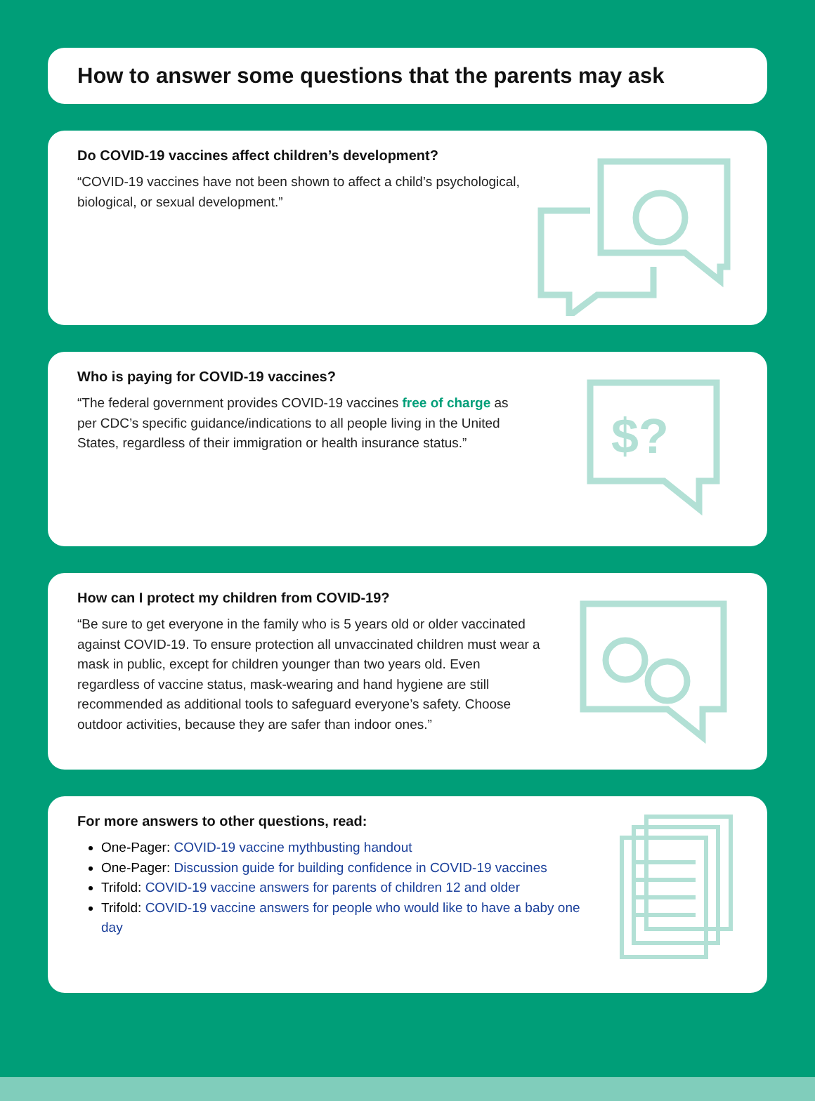How to answer some questions that the parents may ask
Do COVID-19 vaccines affect children’s development?
“COVID-19 vaccines have not been shown to affect a child’s psychological, biological, or sexual development.”
Who is paying for COVID-19 vaccines?
“The federal government provides COVID-19 vaccines free of charge as per CDC’s specific guidance/indications to all people living in the United States, regardless of their immigration or health insurance status.”
$?
How can I protect my children from COVID-19?
“Be sure to get everyone in the family who is 5 years old or older vaccinated against COVID-19. To ensure protection all unvaccinated children must wear a mask in public, except for children younger than two years old. Even regardless of vaccine status, mask-wearing and hand hygiene are still recommended as additional tools to safeguard everyone’s safety. Choose outdoor activities, because they are safer than indoor ones.”
For more answers to other questions, read:
One-Pager: COVID-19 vaccine mythbusting handout
One-Pager: Discussion guide for building confidence in COVID-19 vaccines
Trifold: COVID-19 vaccine answers for parents of children 12 and older
Trifold: COVID-19 vaccine answers for people who would like to have a baby one day